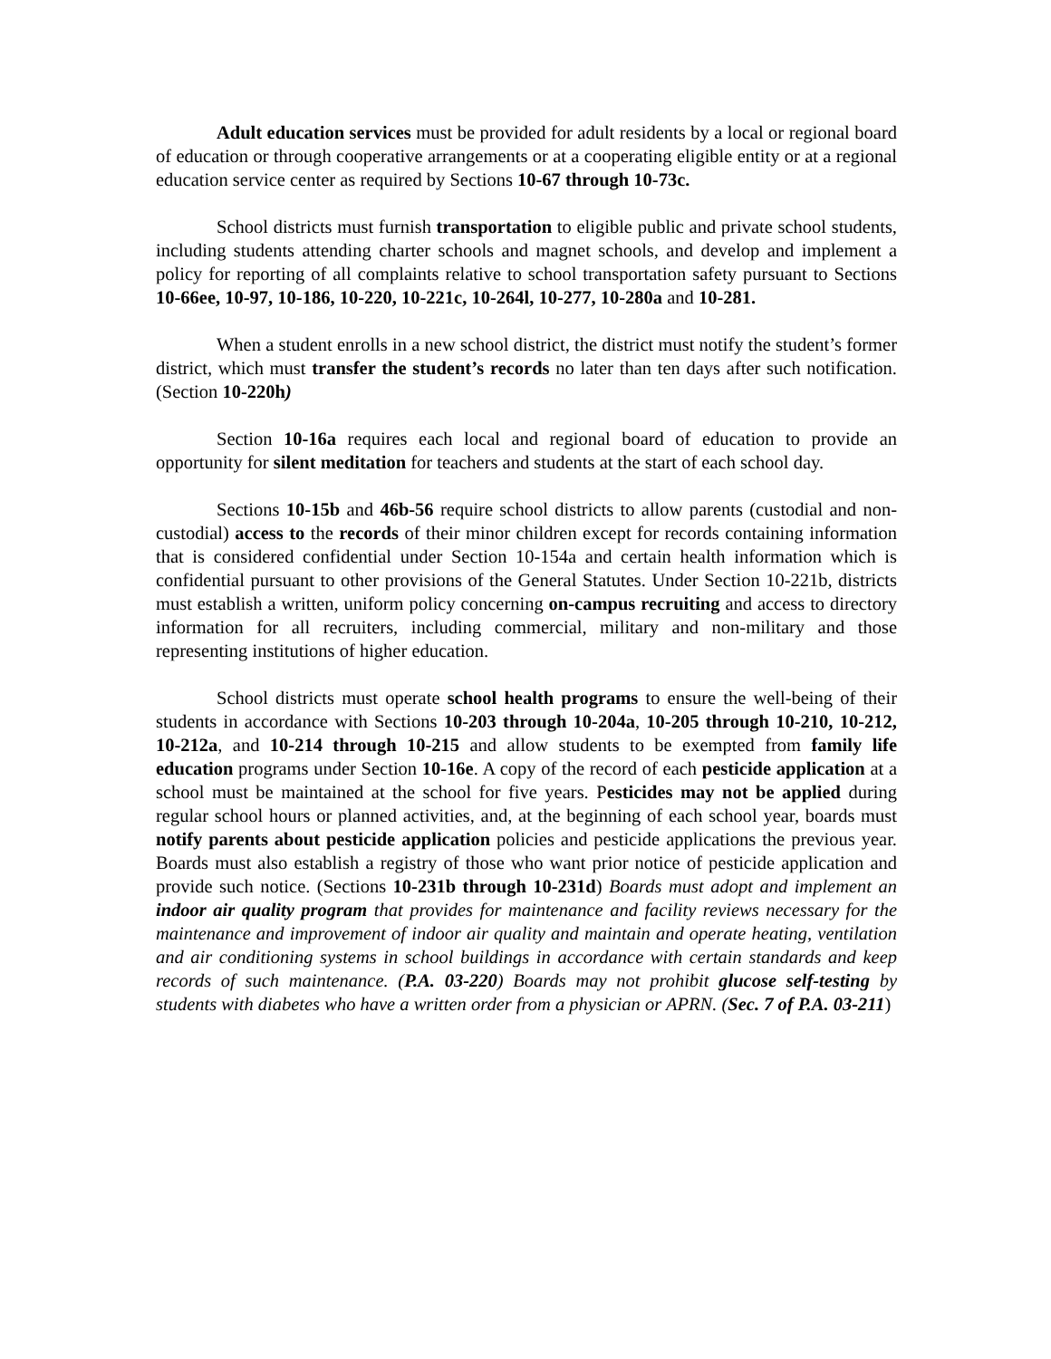Adult education services must be provided for adult residents by a local or regional board of education or through cooperative arrangements or at a cooperating eligible entity or at a regional education service center as required by Sections 10-67 through 10-73c.
School districts must furnish transportation to eligible public and private school students, including students attending charter schools and magnet schools, and develop and implement a policy for reporting of all complaints relative to school transportation safety pursuant to Sections 10-66ee, 10-97, 10-186, 10-220, 10-221c, 10-264l, 10-277, 10-280a and 10-281.
When a student enrolls in a new school district, the district must notify the student’s former district, which must transfer the student’s records no later than ten days after such notification. (Section 10-220h)
Section 10-16a requires each local and regional board of education to provide an opportunity for silent meditation for teachers and students at the start of each school day.
Sections 10-15b and 46b-56 require school districts to allow parents (custodial and non-custodial) access to the records of their minor children except for records containing information that is considered confidential under Section 10-154a and certain health information which is confidential pursuant to other provisions of the General Statutes. Under Section 10-221b, districts must establish a written, uniform policy concerning on-campus recruiting and access to directory information for all recruiters, including commercial, military and non-military and those representing institutions of higher education.
School districts must operate school health programs to ensure the well-being of their students in accordance with Sections 10-203 through 10-204a, 10-205 through 10-210, 10-212, 10-212a, and 10-214 through 10-215 and allow students to be exempted from family life education programs under Section 10-16e. A copy of the record of each pesticide application at a school must be maintained at the school for five years. Pesticides may not be applied during regular school hours or planned activities, and, at the beginning of each school year, boards must notify parents about pesticide application policies and pesticide applications the previous year. Boards must also establish a registry of those who want prior notice of pesticide application and provide such notice. (Sections 10-231b through 10-231d) Boards must adopt and implement an indoor air quality program that provides for maintenance and facility reviews necessary for the maintenance and improvement of indoor air quality and maintain and operate heating, ventilation and air conditioning systems in school buildings in accordance with certain standards and keep records of such maintenance. (P.A. 03-220) Boards may not prohibit glucose self-testing by students with diabetes who have a written order from a physician or APRN. (Sec. 7 of P.A. 03-211)